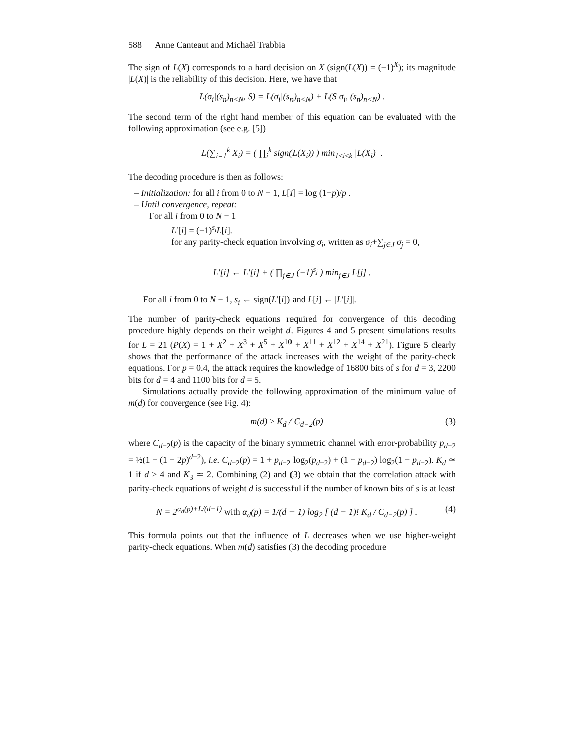588 Anne Canteaut and Michaël Trabbia
The sign of L(X) corresponds to a hard decision on X (sign(L(X)) = (−1)<sup>X</sup>); its magnitude |L(X)| is the reliability of this decision. Here, we have that
L(σ<sub>i</sub>|(s<sub>n</sub>)<sub>n<N</sub>, S) = L(σ<sub>i</sub>|(s<sub>n</sub>)<sub>n<N</sub>) + L(S|σ<sub>i</sub>, (s<sub>n</sub>)<sub>n<N</sub>) .
The second term of the right hand member of this equation can be evaluated with the following approximation (see e.g. [5])
L(∑<sub>i=1</sub><sup>k</sup> X<sub>i</sub>) = ( ∏<sub>i</sub><sup>k</sup> sign(L(X<sub>i</sub>)) ) min<sub>1≤i≤k</sub> |L(X<sub>i</sub>)| .
The decoding procedure is then as follows:
– Initialization: for all i from 0 to N − 1, L[i] = log (1−p)/p .
– Until convergence, repeat:
For all i from 0 to N − 1
L′[i] = (−1)<sup>s<sub>i</sub></sup>L[i].
for any parity-check equation involving σ<sub>i</sub>, written as σ<sub>i</sub>+∑<sub>j∈J</sub> σ<sub>j</sub> = 0,
L′[i] ← L′[i] + ( ∏<sub>j∈J</sub> (−1)<sup>s<sub>j</sub></sup> ) min<sub>j∈J</sub> L[j] .
For all i from 0 to N − 1, s<sub>i</sub> ← sign(L′[i]) and L[i] ← |L′[i]|.
The number of parity-check equations required for convergence of this decoding procedure highly depends on their weight d. Figures 4 and 5 present simulations results for L = 21 (P(X) = 1 + X<sup>2</sup> + X<sup>3</sup> + X<sup>5</sup> + X<sup>10</sup> + X<sup>11</sup> + X<sup>12</sup> + X<sup>14</sup> + X<sup>21</sup>). Figure 5 clearly shows that the performance of the attack increases with the weight of the parity-check equations. For p = 0.4, the attack requires the knowledge of 16800 bits of s for d = 3, 2200 bits for d = 4 and 1100 bits for d = 5.
Simulations actually provide the following approximation of the minimum value of m(d) for convergence (see Fig. 4):
m(d) ≥ K<sub>d</sub> / C<sub>d−2</sub>(p) (3)
where C<sub>d−2</sub>(p) is the capacity of the binary symmetric channel with error-probability p<sub>d−2</sub> = ½(1 − (1 − 2p)<sup>d−2</sup>), i.e. C<sub>d−2</sub>(p) = 1 + p<sub>d−2</sub> log<sub>2</sub>(p<sub>d−2</sub>) + (1 − p<sub>d−2</sub>) log<sub>2</sub>(1 − p<sub>d−2</sub>). K<sub>d</sub> ≃ 1 if d ≥ 4 and K<sub>3</sub> ≃ 2. Combining (2) and (3) we obtain that the correlation attack with parity-check equations of weight d is successful if the number of known bits of s is at least
N = 2<sup>α<sub>d</sub>(p)+L/(d−1)</sup> with α<sub>d</sub>(p) = 1/(d − 1) log<sub>2</sub> [ (d − 1)! K<sub>d</sub> / C<sub>d−2</sub>(p) ] . (4)
This formula points out that the influence of L decreases when we use higher-weight parity-check equations. When m(d) satisfies (3) the decoding procedure